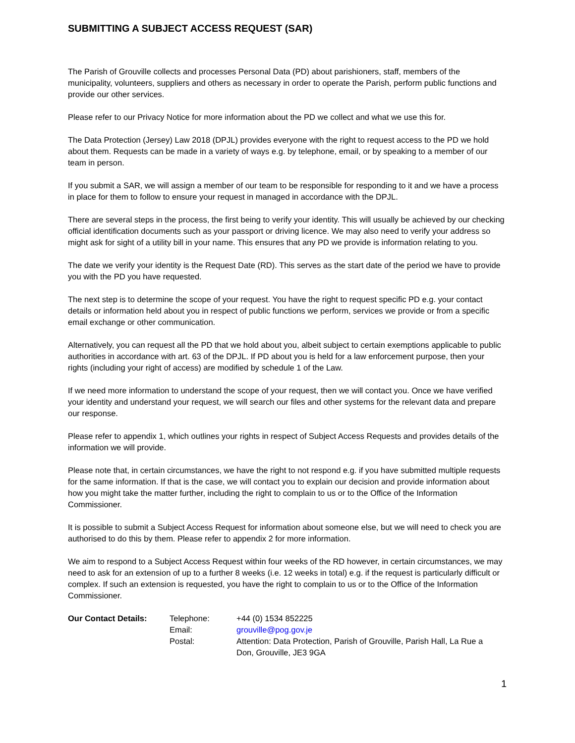SUBMITTING A SUBJECT ACCESS REQUEST (SAR)
The Parish of Grouville collects and processes Personal Data (PD) about parishioners, staff, members of the municipality, volunteers, suppliers and others as necessary in order to operate the Parish, perform public functions and provide our other services.
Please refer to our Privacy Notice for more information about the PD we collect and what we use this for.
The Data Protection (Jersey) Law 2018 (DPJL) provides everyone with the right to request access to the PD we hold about them. Requests can be made in a variety of ways e.g. by telephone, email, or by speaking to a member of our team in person.
If you submit a SAR, we will assign a member of our team to be responsible for responding to it and we have a process in place for them to follow to ensure your request in managed in accordance with the DPJL.
There are several steps in the process, the first being to verify your identity. This will usually be achieved by our checking official identification documents such as your passport or driving licence. We may also need to verify your address so might ask for sight of a utility bill in your name. This ensures that any PD we provide is information relating to you.
The date we verify your identity is the Request Date (RD). This serves as the start date of the period we have to provide you with the PD you have requested.
The next step is to determine the scope of your request. You have the right to request specific PD e.g. your contact details or information held about you in respect of public functions we perform, services we provide or from a specific email exchange or other communication.
Alternatively, you can request all the PD that we hold about you, albeit subject to certain exemptions applicable to public authorities in accordance with art. 63 of the DPJL. If PD about you is held for a law enforcement purpose, then your rights (including your right of access) are modified by schedule 1 of the Law.
If we need more information to understand the scope of your request, then we will contact you. Once we have verified your identity and understand your request, we will search our files and other systems for the relevant data and prepare our response.
Please refer to appendix 1, which outlines your rights in respect of Subject Access Requests and provides details of the information we will provide.
Please note that, in certain circumstances, we have the right to not respond e.g. if you have submitted multiple requests for the same information. If that is the case, we will contact you to explain our decision and provide information about how you might take the matter further, including the right to complain to us or to the Office of the Information Commissioner.
It is possible to submit a Subject Access Request for information about someone else, but we will need to check you are authorised to do this by them. Please refer to appendix 2 for more information.
We aim to respond to a Subject Access Request within four weeks of the RD however, in certain circumstances, we may need to ask for an extension of up to a further 8 weeks (i.e. 12 weeks in total) e.g. if the request is particularly difficult or complex. If such an extension is requested, you have the right to complain to us or to the Office of the Information Commissioner.
| Our Contact Details: | Telephone: | +44 (0) 1534 852225 |
| | Email: | grouville@pog.gov.je |
| | Postal: | Attention: Data Protection, Parish of Grouville, Parish Hall, La Rue a Don, Grouville, JE3 9GA |
1